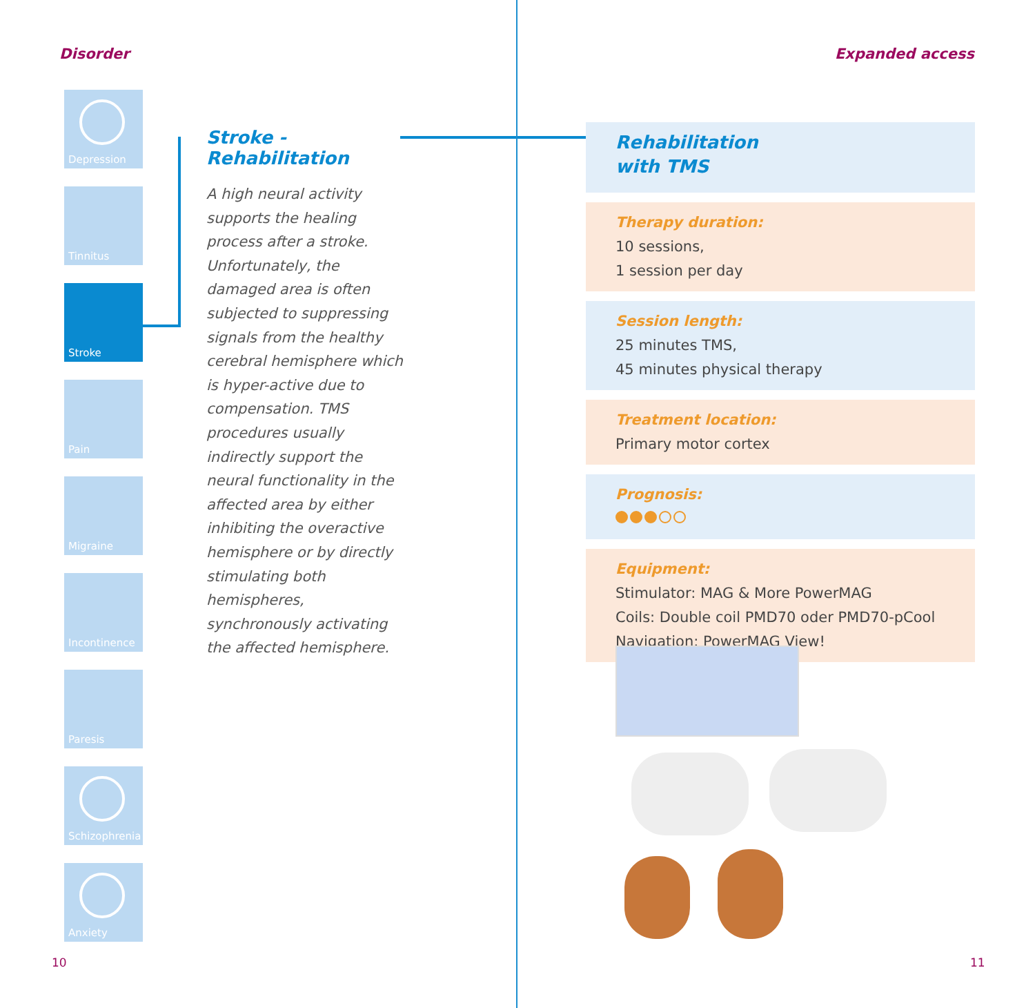Disorder
Depression
Tinnitus
Stroke
Pain
Migraine
Incontinence
Paresis
Schizophrenia
Anxiety
Stroke - Rehabilitation
A high neural activity supports the healing process after a stroke. Unfortunately, the damaged area is often subjected to suppressing signals from the healthy cerebral hemisphere which is hyper-active due to compensation. TMS procedures usually indirectly support the neural functionality in the affected area by either inhibiting the overactive hemisphere or by directly stimulating both hemispheres, synchronously activating the affected hemisphere.
10
Expanded access
Rehabilitation
with TMS
Therapy duration:
10 sessions,
1 session per day
Session length:
25 minutes TMS,
45 minutes physical therapy
Treatment location:
Primary motor cortex
Prognosis:
Equipment:
Stimulator: MAG & More PowerMAG
Coils: Double coil PMD70 oder PMD70-pCool
Navigation: PowerMAG View!
11